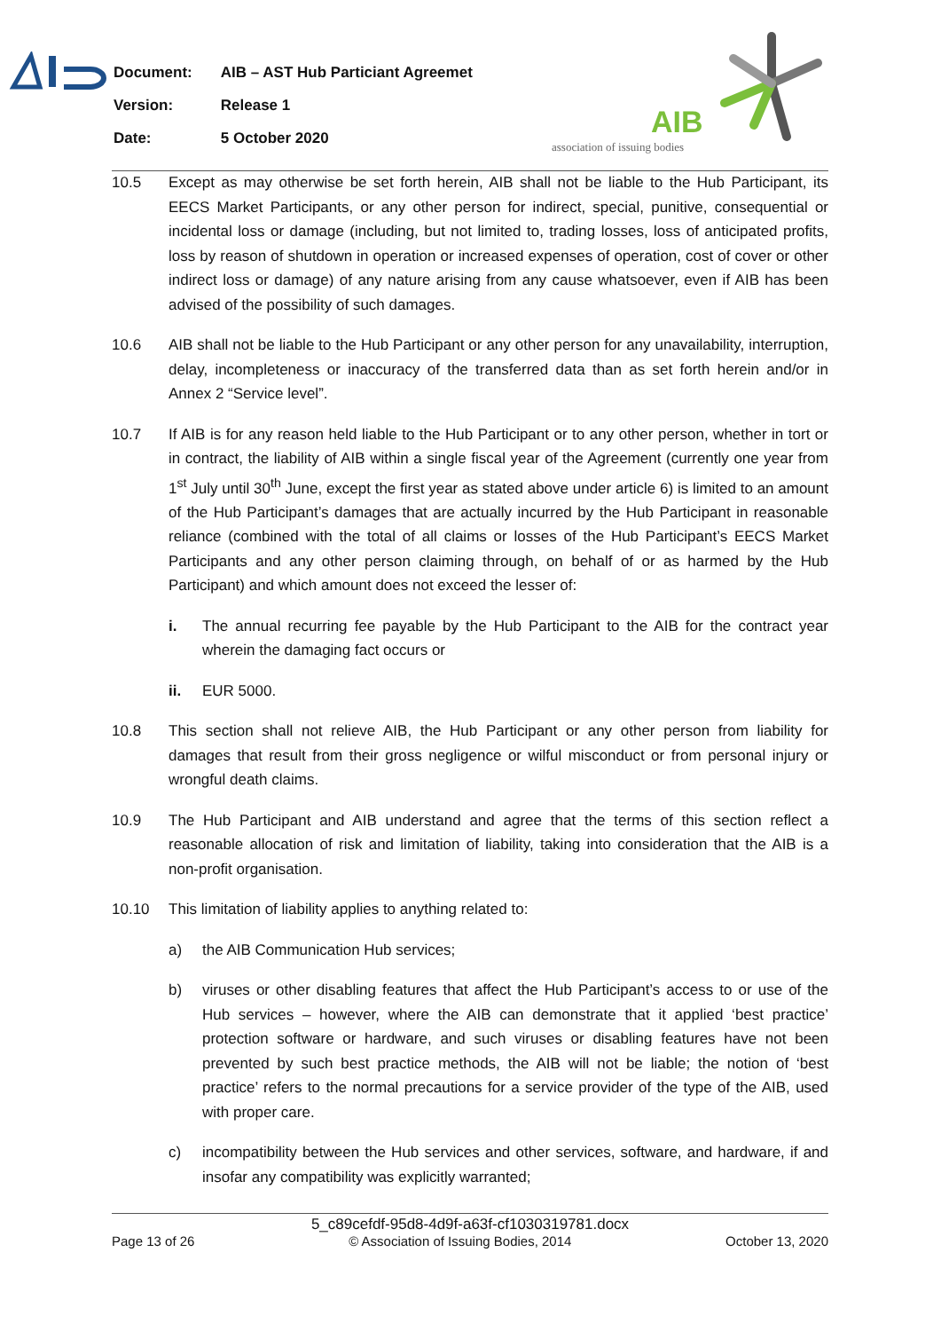| Document: | AIB – AST Hub Particiant Agreemet |
| Version: | Release 1 |
| Date: | 5 October 2020 |
AIB
association of issuing bodies
10.5 Except as may otherwise be set forth herein, AIB shall not be liable to the Hub Participant, its EECS Market Participants, or any other person for indirect, special, punitive, consequential or incidental loss or damage (including, but not limited to, trading losses, loss of anticipated profits, loss by reason of shutdown in operation or increased expenses of operation, cost of cover or other indirect loss or damage) of any nature arising from any cause whatsoever, even if AIB has been advised of the possibility of such damages.
10.6 AIB shall not be liable to the Hub Participant or any other person for any unavailability, interruption, delay, incompleteness or inaccuracy of the transferred data than as set forth herein and/or in Annex 2 “Service level”.
10.7 If AIB is for any reason held liable to the Hub Participant or to any other person, whether in tort or in contract, the liability of AIB within a single fiscal year of the Agreement (currently one year from 1<sup>st</sup> July until 30<sup>th</sup> June, except the first year as stated above under article 6) is limited to an amount of the Hub Participant’s damages that are actually incurred by the Hub Participant in reasonable reliance (combined with the total of all claims or losses of the Hub Participant’s EECS Market Participants and any other person claiming through, on behalf of or as harmed by the Hub Participant) and which amount does not exceed the lesser of:
i. The annual recurring fee payable by the Hub Participant to the AIB for the contract year wherein the damaging fact occurs or
ii. EUR 5000.
10.8 This section shall not relieve AIB, the Hub Participant or any other person from liability for damages that result from their gross negligence or wilful misconduct or from personal injury or wrongful death claims.
10.9 The Hub Participant and AIB understand and agree that the terms of this section reflect a reasonable allocation of risk and limitation of liability, taking into consideration that the AIB is a non-profit organisation.
10.10 This limitation of liability applies to anything related to:
a) the AIB Communication Hub services;
b) viruses or other disabling features that affect the Hub Participant’s access to or use of the Hub services – however, where the AIB can demonstrate that it applied ‘best practice’ protection software or hardware, and such viruses or disabling features have not been prevented by such best practice methods, the AIB will not be liable; the notion of ‘best practice’ refers to the normal precautions for a service provider of the type of the AIB, used with proper care.
c) incompatibility between the Hub services and other services, software, and hardware, if and insofar any compatibility was explicitly warranted;
5_c89cefdf-95d8-4d9f-a63f-cf1030319781.docx
Page 13 of 26 © Association of Issuing Bodies, 2014 October 13, 2020